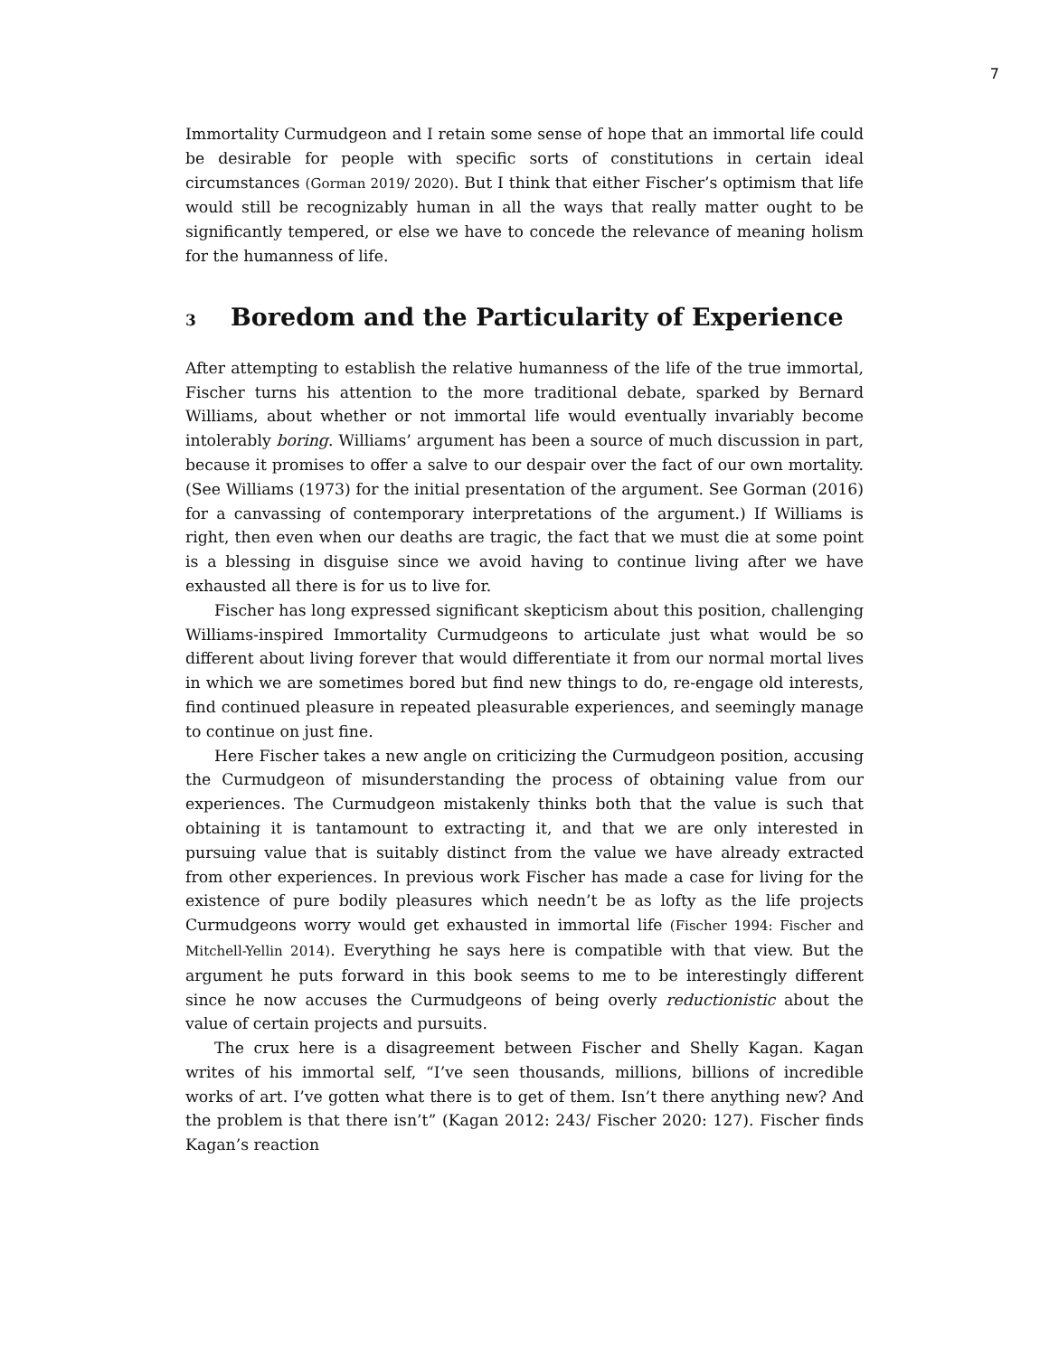7
Immortality Curmudgeon and I retain some sense of hope that an immortal life could be desirable for people with specific sorts of constitutions in certain ideal circumstances (Gorman 2019/ 2020). But I think that either Fischer’s optimism that life would still be recognizably human in all the ways that really matter ought to be significantly tempered, or else we have to concede the relevance of meaning holism for the humanness of life.
3 Boredom and the Particularity of Experience
After attempting to establish the relative humanness of the life of the true immortal, Fischer turns his attention to the more traditional debate, sparked by Bernard Williams, about whether or not immortal life would eventually invariably become intolerably boring. Williams’ argument has been a source of much discussion in part, because it promises to offer a salve to our despair over the fact of our own mortality. (See Williams (1973) for the initial presentation of the argument. See Gorman (2016) for a canvassing of contemporary interpretations of the argument.) If Williams is right, then even when our deaths are tragic, the fact that we must die at some point is a blessing in disguise since we avoid having to continue living after we have exhausted all there is for us to live for.
Fischer has long expressed significant skepticism about this position, challenging Williams-inspired Immortality Curmudgeons to articulate just what would be so different about living forever that would differentiate it from our normal mortal lives in which we are sometimes bored but find new things to do, re-engage old interests, find continued pleasure in repeated pleasurable experiences, and seemingly manage to continue on just fine.
Here Fischer takes a new angle on criticizing the Curmudgeon position, accusing the Curmudgeon of misunderstanding the process of obtaining value from our experiences. The Curmudgeon mistakenly thinks both that the value is such that obtaining it is tantamount to extracting it, and that we are only interested in pursuing value that is suitably distinct from the value we have already extracted from other experiences. In previous work Fischer has made a case for living for the existence of pure bodily pleasures which needn’t be as lofty as the life projects Curmudgeons worry would get exhausted in immortal life (Fischer 1994: Fischer and Mitchell-Yellin 2014). Everything he says here is compatible with that view. But the argument he puts forward in this book seems to me to be interestingly different since he now accuses the Curmudgeons of being overly reductionistic about the value of certain projects and pursuits.
The crux here is a disagreement between Fischer and Shelly Kagan. Kagan writes of his immortal self, “I’ve seen thousands, millions, billions of incredible works of art. I’ve gotten what there is to get of them. Isn’t there anything new? And the problem is that there isn’t” (Kagan 2012: 243/ Fischer 2020: 127). Fischer finds Kagan’s reaction